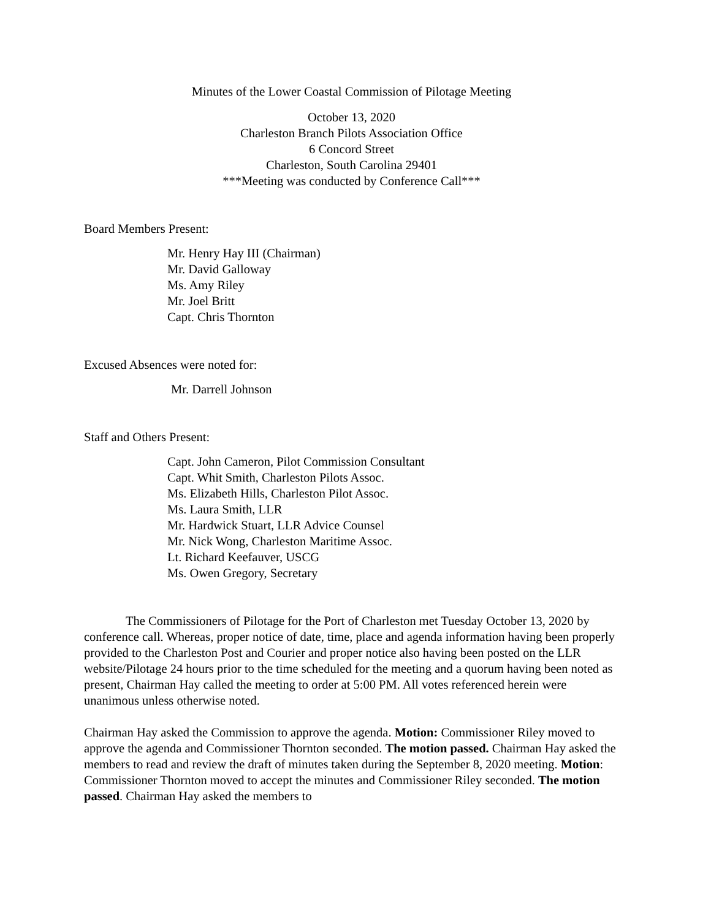Minutes of the Lower Coastal Commission of Pilotage Meeting
October 13, 2020
Charleston Branch Pilots Association Office
6 Concord Street
Charleston, South Carolina 29401
***Meeting was conducted by Conference Call***
Board Members Present:
Mr. Henry Hay III (Chairman)
Mr. David Galloway
Ms. Amy Riley
Mr. Joel Britt
Capt. Chris Thornton
Excused Absences were noted for:
Mr. Darrell Johnson
Staff and Others Present:
Capt. John Cameron, Pilot Commission Consultant
Capt. Whit Smith, Charleston Pilots Assoc.
Ms. Elizabeth Hills, Charleston Pilot Assoc.
Ms. Laura Smith, LLR
Mr. Hardwick Stuart, LLR Advice Counsel
Mr. Nick Wong, Charleston Maritime Assoc.
Lt. Richard Keefauver, USCG
Ms. Owen Gregory, Secretary
The Commissioners of Pilotage for the Port of Charleston met Tuesday October 13, 2020 by conference call. Whereas, proper notice of date, time, place and agenda information having been properly provided to the Charleston Post and Courier and proper notice also having been posted on the LLR website/Pilotage 24 hours prior to the time scheduled for the meeting and a quorum having been noted as present, Chairman Hay called the meeting to order at 5:00 PM. All votes referenced herein were unanimous unless otherwise noted.
Chairman Hay asked the Commission to approve the agenda. Motion: Commissioner Riley moved to approve the agenda and Commissioner Thornton seconded. The motion passed. Chairman Hay asked the members to read and review the draft of minutes taken during the September 8, 2020 meeting. Motion: Commissioner Thornton moved to accept the minutes and Commissioner Riley seconded. The motion passed. Chairman Hay asked the members to